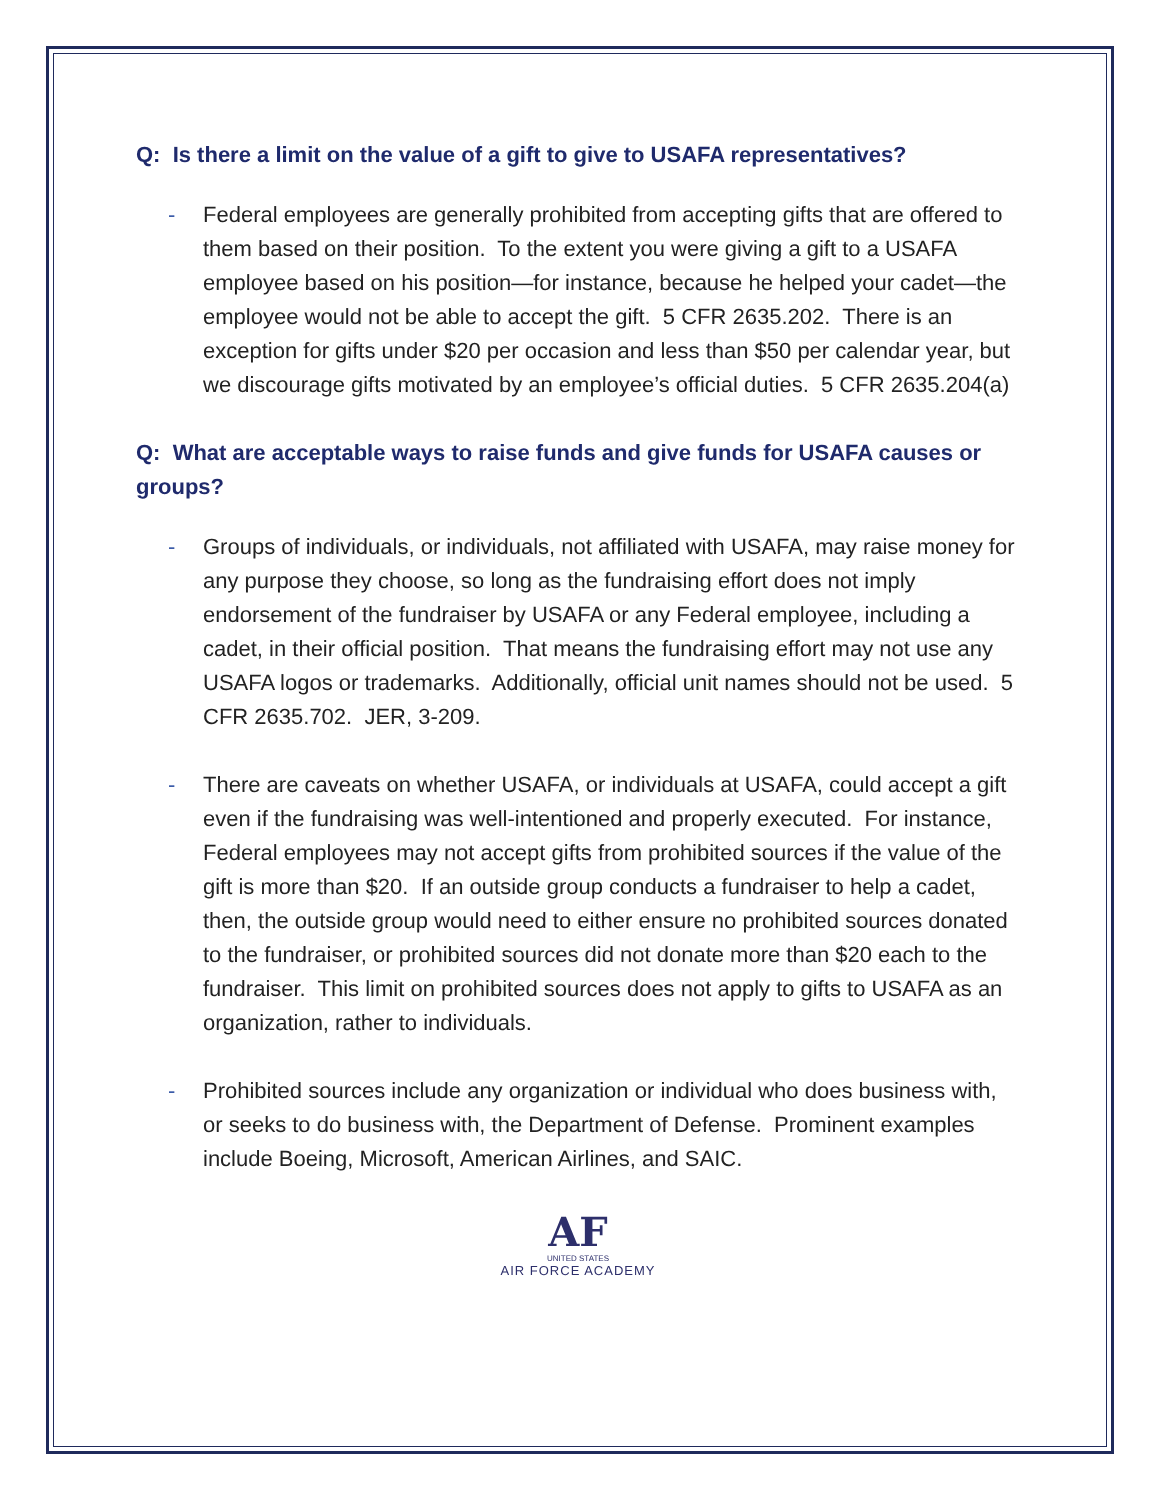Q: Is there a limit on the value of a gift to give to USAFA representatives?
- Federal employees are generally prohibited from accepting gifts that are offered to them based on their position. To the extent you were giving a gift to a USAFA employee based on his position—for instance, because he helped your cadet—the employee would not be able to accept the gift. 5 CFR 2635.202. There is an exception for gifts under $20 per occasion and less than $50 per calendar year, but we discourage gifts motivated by an employee’s official duties. 5 CFR 2635.204(a)
Q: What are acceptable ways to raise funds and give funds for USAFA causes or groups?
- Groups of individuals, or individuals, not affiliated with USAFA, may raise money for any purpose they choose, so long as the fundraising effort does not imply endorsement of the fundraiser by USAFA or any Federal employee, including a cadet, in their official position. That means the fundraising effort may not use any USAFA logos or trademarks. Additionally, official unit names should not be used. 5 CFR 2635.702. JER, 3-209.
- There are caveats on whether USAFA, or individuals at USAFA, could accept a gift even if the fundraising was well-intentioned and properly executed. For instance, Federal employees may not accept gifts from prohibited sources if the value of the gift is more than $20. If an outside group conducts a fundraiser to help a cadet, then, the outside group would need to either ensure no prohibited sources donated to the fundraiser, or prohibited sources did not donate more than $20 each to the fundraiser. This limit on prohibited sources does not apply to gifts to USAFA as an organization, rather to individuals.
- Prohibited sources include any organization or individual who does business with, or seeks to do business with, the Department of Defense. Prominent examples include Boeing, Microsoft, American Airlines, and SAIC.
AF
UNITED STATES
AIR FORCE ACADEMY